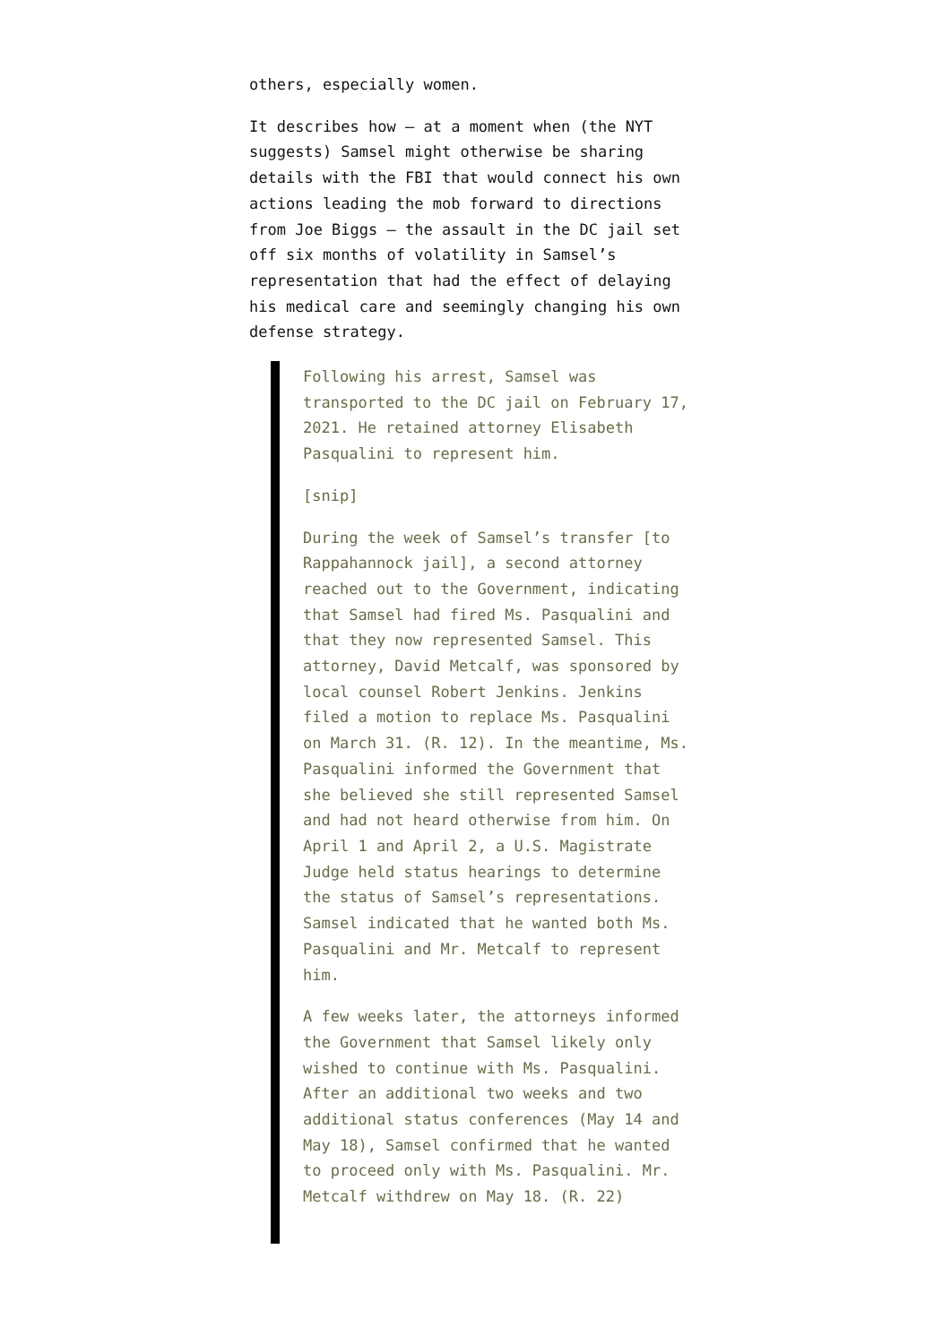others, especially women.
It describes how – at a moment when (the NYT suggests) Samsel might otherwise be sharing details with the FBI that would connect his own actions leading the mob forward to directions from Joe Biggs – the assault in the DC jail set off six months of volatility in Samsel’s representation that had the effect of delaying his medical care and seemingly changing his own defense strategy.
Following his arrest, Samsel was transported to the DC jail on February 17, 2021. He retained attorney Elisabeth Pasqualini to represent him.
[snip]
During the week of Samsel’s transfer [to Rappahannock jail], a second attorney reached out to the Government, indicating that Samsel had fired Ms. Pasqualini and that they now represented Samsel. This attorney, David Metcalf, was sponsored by local counsel Robert Jenkins. Jenkins filed a motion to replace Ms. Pasqualini on March 31. (R. 12). In the meantime, Ms. Pasqualini informed the Government that she believed she still represented Samsel and had not heard otherwise from him. On April 1 and April 2, a U.S. Magistrate Judge held status hearings to determine the status of Samsel’s representations. Samsel indicated that he wanted both Ms. Pasqualini and Mr. Metcalf to represent him.
A few weeks later, the attorneys informed the Government that Samsel likely only wished to continue with Ms. Pasqualini. After an additional two weeks and two additional status conferences (May 14 and May 18), Samsel confirmed that he wanted to proceed only with Ms. Pasqualini. Mr. Metcalf withdrew on May 18. (R. 22)